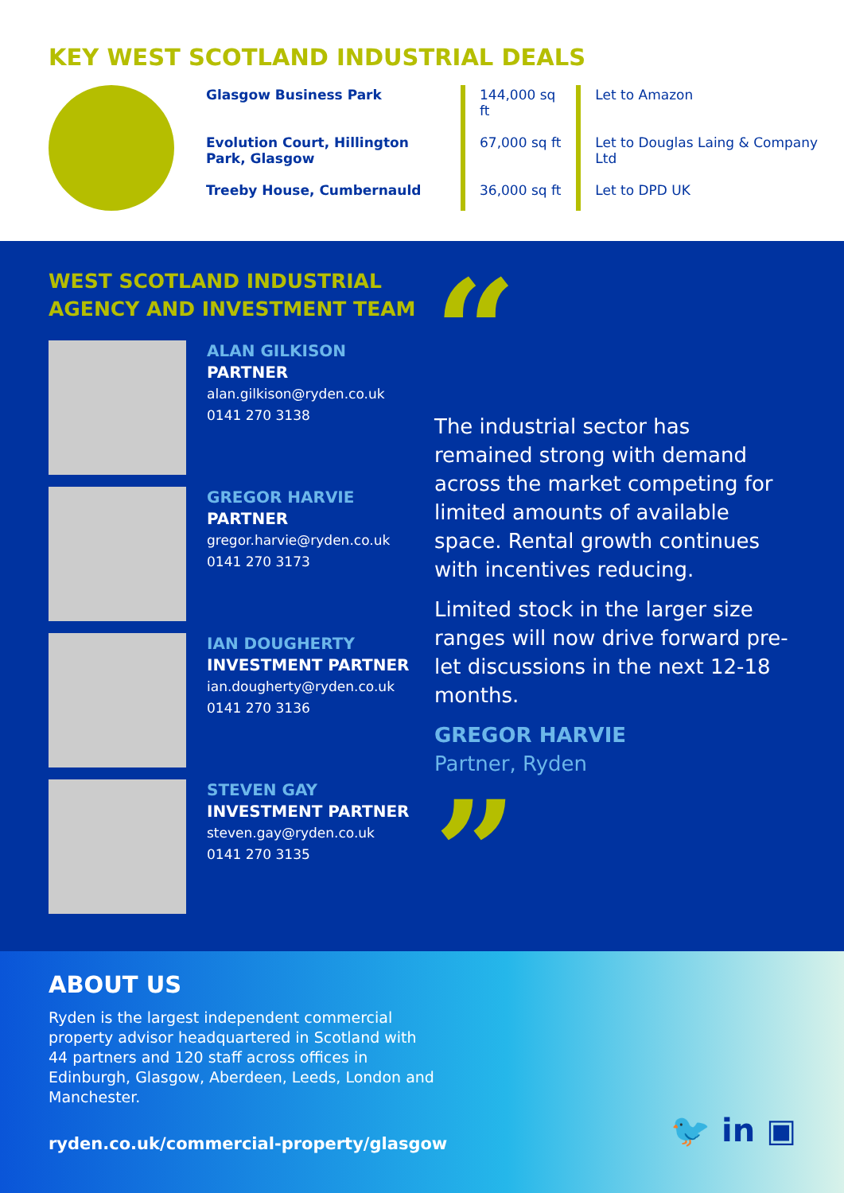KEY WEST SCOTLAND INDUSTRIAL DEALS
| Glasgow Business Park | 144,000 sq ft | Let to Amazon |
| Evolution Court, Hillington Park, Glasgow | 67,000 sq ft | Let to Douglas Laing & Company Ltd |
| Treeby House, Cumbernauld | 36,000 sq ft | Let to DPD UK |
WEST SCOTLAND INDUSTRIAL AGENCY AND INVESTMENT TEAM
ALAN GILKISON
PARTNER
alan.gilkison@ryden.co.uk
0141 270 3138
GREGOR HARVIE
PARTNER
gregor.harvie@ryden.co.uk
0141 270 3173
IAN DOUGHERTY
INVESTMENT PARTNER
ian.dougherty@ryden.co.uk
0141 270 3136
STEVEN GAY
INVESTMENT PARTNER
steven.gay@ryden.co.uk
0141 270 3135
“
The industrial sector has remained strong with demand across the market competing for limited amounts of available space. Rental growth continues with incentives reducing.
Limited stock in the larger size ranges will now drive forward pre-let discussions in the next 12-18 months.
GREGOR HARVIE
Partner, Ryden
”
ABOUT US
Ryden is the largest independent commercial property advisor headquartered in Scotland with 44 partners and 120 staff across offices in Edinburgh, Glasgow, Aberdeen, Leeds, London and Manchester.
ryden.co.uk/commercial-property/glasgow
🐦 in ▣